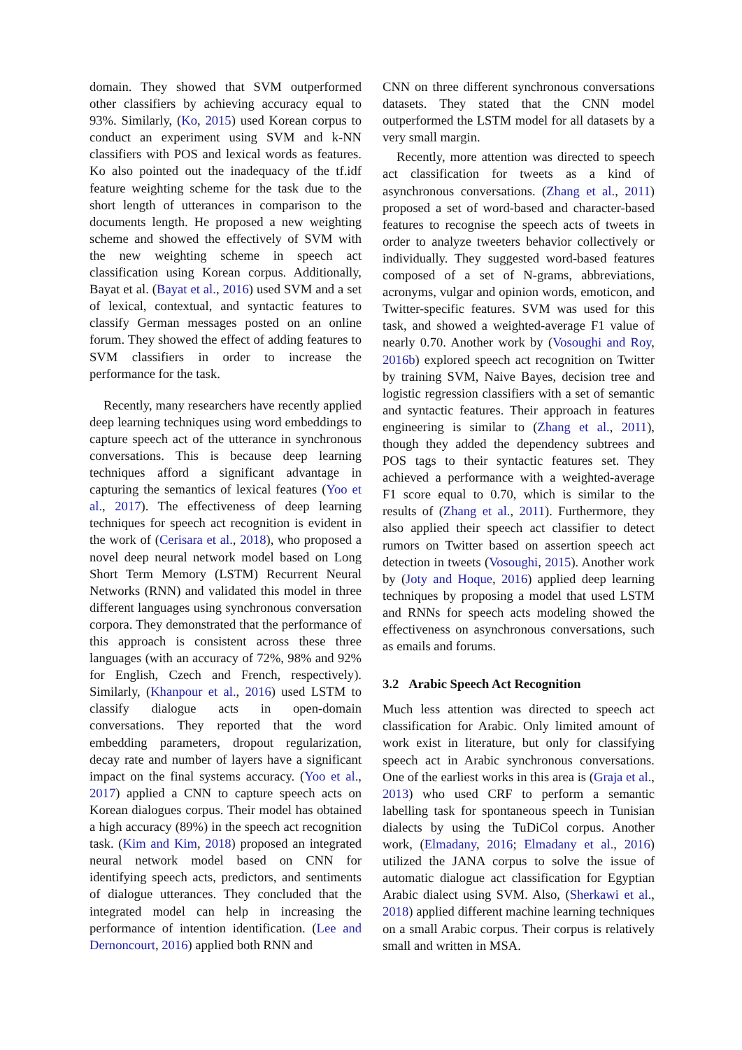domain. They showed that SVM outperformed other classifiers by achieving accuracy equal to 93%. Similarly, (Ko, 2015) used Korean corpus to conduct an experiment using SVM and k-NN classifiers with POS and lexical words as features. Ko also pointed out the inadequacy of the tf.idf feature weighting scheme for the task due to the short length of utterances in comparison to the documents length. He proposed a new weighting scheme and showed the effectively of SVM with the new weighting scheme in speech act classification using Korean corpus. Additionally, Bayat et al. (Bayat et al., 2016) used SVM and a set of lexical, contextual, and syntactic features to classify German messages posted on an online forum. They showed the effect of adding features to SVM classifiers in order to increase the performance for the task.
Recently, many researchers have recently applied deep learning techniques using word embeddings to capture speech act of the utterance in synchronous conversations. This is because deep learning techniques afford a significant advantage in capturing the semantics of lexical features (Yoo et al., 2017). The effectiveness of deep learning techniques for speech act recognition is evident in the work of (Cerisara et al., 2018), who proposed a novel deep neural network model based on Long Short Term Memory (LSTM) Recurrent Neural Networks (RNN) and validated this model in three different languages using synchronous conversation corpora. They demonstrated that the performance of this approach is consistent across these three languages (with an accuracy of 72%, 98% and 92% for English, Czech and French, respectively). Similarly, (Khanpour et al., 2016) used LSTM to classify dialogue acts in open-domain conversations. They reported that the word embedding parameters, dropout regularization, decay rate and number of layers have a significant impact on the final systems accuracy. (Yoo et al., 2017) applied a CNN to capture speech acts on Korean dialogues corpus. Their model has obtained a high accuracy (89%) in the speech act recognition task. (Kim and Kim, 2018) proposed an integrated neural network model based on CNN for identifying speech acts, predictors, and sentiments of dialogue utterances. They concluded that the integrated model can help in increasing the performance of intention identification. (Lee and Dernoncourt, 2016) applied both RNN and
CNN on three different synchronous conversations datasets. They stated that the CNN model outperformed the LSTM model for all datasets by a very small margin.
Recently, more attention was directed to speech act classification for tweets as a kind of asynchronous conversations. (Zhang et al., 2011) proposed a set of word-based and character-based features to recognise the speech acts of tweets in order to analyze tweeters behavior collectively or individually. They suggested word-based features composed of a set of N-grams, abbreviations, acronyms, vulgar and opinion words, emoticon, and Twitter-specific features. SVM was used for this task, and showed a weighted-average F1 value of nearly 0.70. Another work by (Vosoughi and Roy, 2016b) explored speech act recognition on Twitter by training SVM, Naive Bayes, decision tree and logistic regression classifiers with a set of semantic and syntactic features. Their approach in features engineering is similar to (Zhang et al., 2011), though they added the dependency subtrees and POS tags to their syntactic features set. They achieved a performance with a weighted-average F1 score equal to 0.70, which is similar to the results of (Zhang et al., 2011). Furthermore, they also applied their speech act classifier to detect rumors on Twitter based on assertion speech act detection in tweets (Vosoughi, 2015). Another work by (Joty and Hoque, 2016) applied deep learning techniques by proposing a model that used LSTM and RNNs for speech acts modeling showed the effectiveness on asynchronous conversations, such as emails and forums.
3.2 Arabic Speech Act Recognition
Much less attention was directed to speech act classification for Arabic. Only limited amount of work exist in literature, but only for classifying speech act in Arabic synchronous conversations. One of the earliest works in this area is (Graja et al., 2013) who used CRF to perform a semantic labelling task for spontaneous speech in Tunisian dialects by using the TuDiCol corpus. Another work, (Elmadany, 2016; Elmadany et al., 2016) utilized the JANA corpus to solve the issue of automatic dialogue act classification for Egyptian Arabic dialect using SVM. Also, (Sherkawi et al., 2018) applied different machine learning techniques on a small Arabic corpus. Their corpus is relatively small and written in MSA.